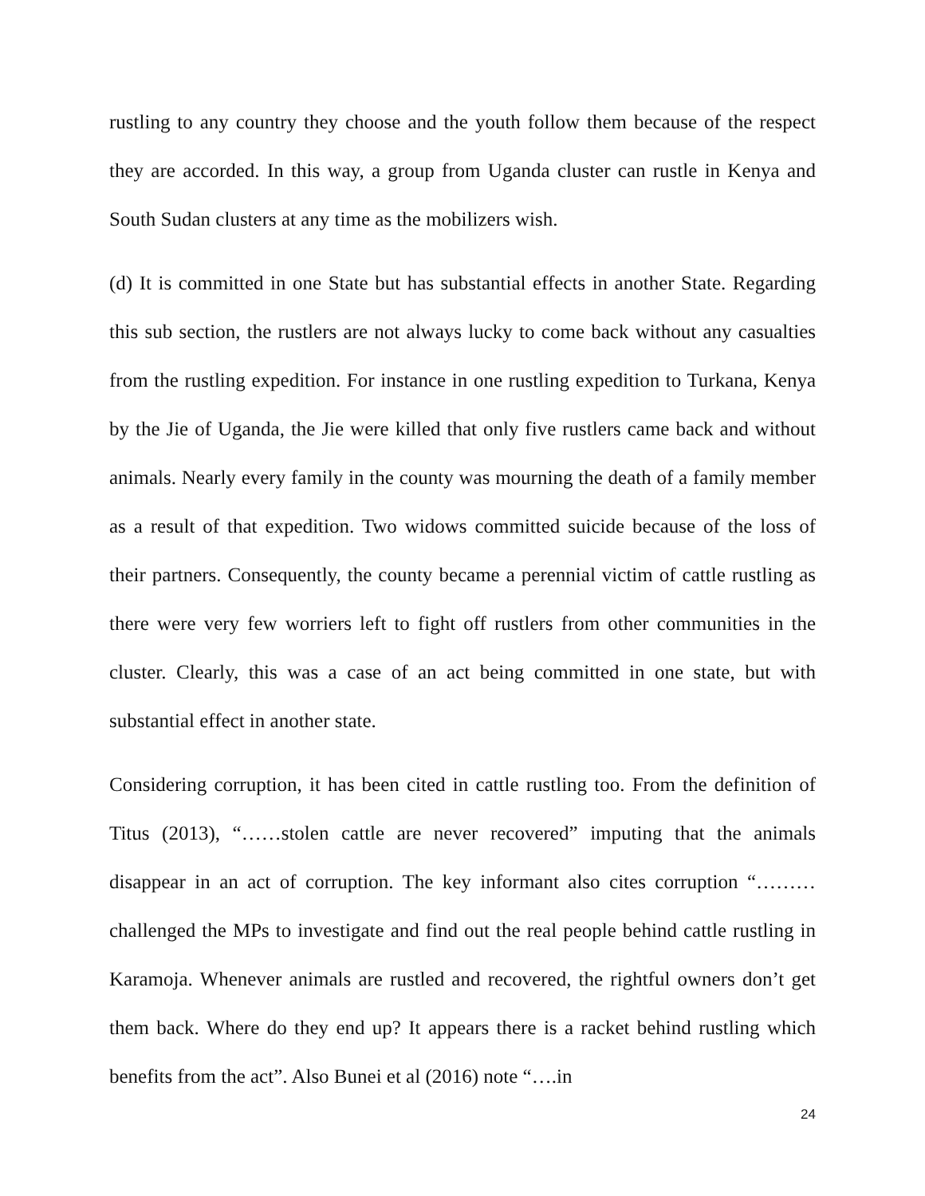rustling to any country they choose and the youth follow them because of the respect they are accorded. In this way, a group from Uganda cluster can rustle in Kenya and South Sudan clusters at any time as the mobilizers wish.
(d) It is committed in one State but has substantial effects in another State. Regarding this sub section, the rustlers are not always lucky to come back without any casualties from the rustling expedition. For instance in one rustling expedition to Turkana, Kenya by the Jie of Uganda, the Jie were killed that only five rustlers came back and without animals. Nearly every family in the county was mourning the death of a family member as a result of that expedition. Two widows committed suicide because of the loss of their partners. Consequently, the county became a perennial victim of cattle rustling as there were very few worriers left to fight off rustlers from other communities in the cluster. Clearly, this was a case of an act being committed in one state, but with substantial effect in another state.
Considering corruption, it has been cited in cattle rustling too. From the definition of Titus (2013), “……stolen cattle are never recovered” imputing that the animals disappear in an act of corruption. The key informant also cites corruption “………challenged the MPs to investigate and find out the real people behind cattle rustling in Karamoja. Whenever animals are rustled and recovered, the rightful owners don’t get them back. Where do they end up? It appears there is a racket behind rustling which benefits from the act”. Also Bunei et al (2016) note “….in
24